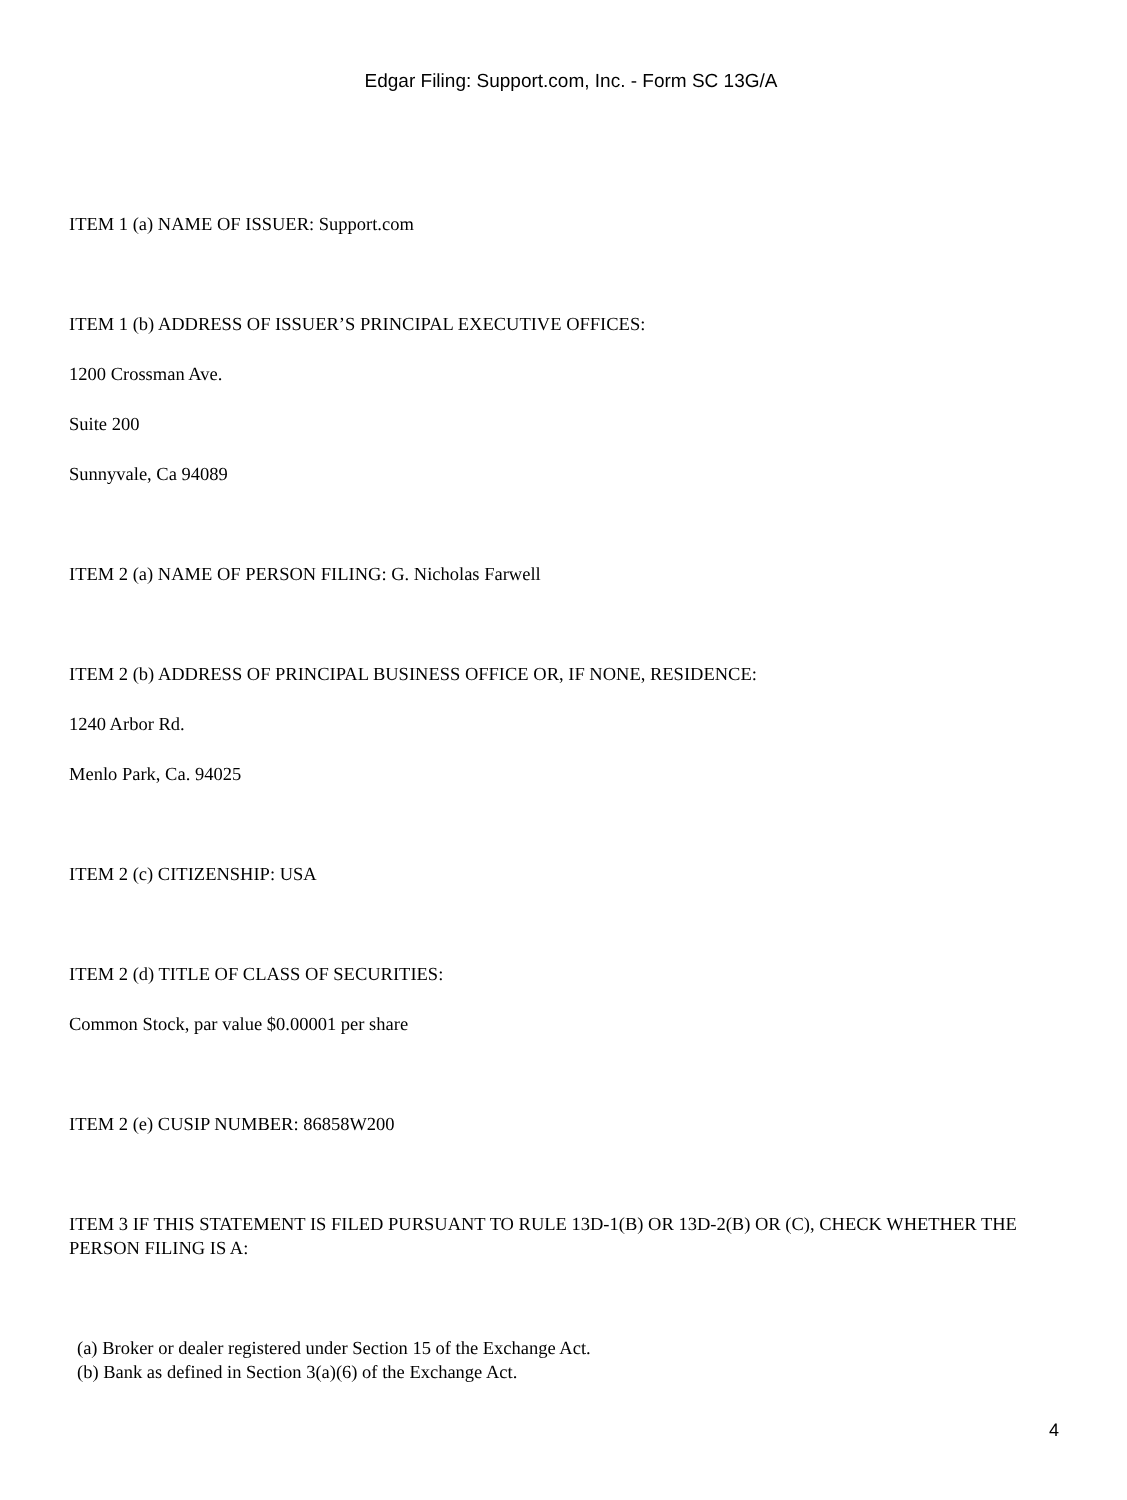Edgar Filing: Support.com, Inc. - Form SC 13G/A
ITEM 1 (a) NAME OF ISSUER: Support.com
ITEM 1 (b) ADDRESS OF ISSUER’S PRINCIPAL EXECUTIVE OFFICES:
1200 Crossman Ave.
Suite 200
Sunnyvale, Ca 94089
ITEM 2 (a) NAME OF PERSON FILING: G. Nicholas Farwell
ITEM 2 (b) ADDRESS OF PRINCIPAL BUSINESS OFFICE OR, IF NONE, RESIDENCE:
1240 Arbor Rd.
Menlo Park, Ca. 94025
ITEM 2 (c) CITIZENSHIP: USA
ITEM 2 (d) TITLE OF CLASS OF SECURITIES:
Common Stock, par value $0.00001 per share
ITEM 2 (e) CUSIP NUMBER: 86858W200
ITEM 3 IF THIS STATEMENT IS FILED PURSUANT TO RULE 13D-1(B) OR 13D-2(B) OR (C), CHECK WHETHER THE PERSON FILING IS A:
(a) Broker or dealer registered under Section 15 of the Exchange Act.
(b) Bank as defined in Section 3(a)(6) of the Exchange Act.
4